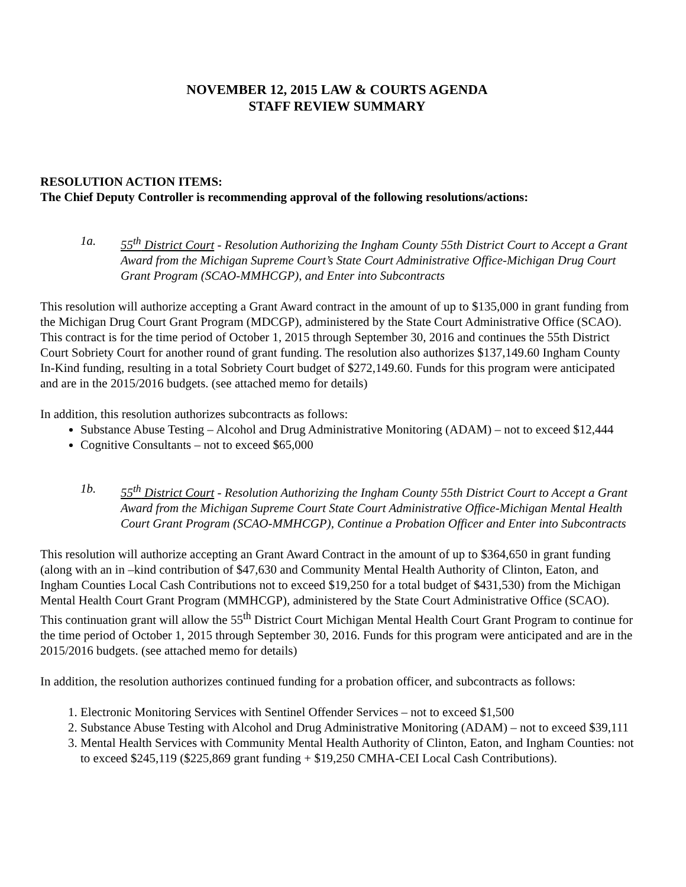NOVEMBER 12, 2015 LAW & COURTS AGENDA
STAFF REVIEW SUMMARY
RESOLUTION ACTION ITEMS:
The Chief Deputy Controller is recommending approval of the following resolutions/actions:
1a. 55<sup>th</sup> District Court - Resolution Authorizing the Ingham County 55th District Court to Accept a Grant Award from the Michigan Supreme Court’s State Court Administrative Office-Michigan Drug Court Grant Program (SCAO-MMHCGP), and Enter into Subcontracts
This resolution will authorize accepting a Grant Award contract in the amount of up to $135,000 in grant funding from the Michigan Drug Court Grant Program (MDCGP), administered by the State Court Administrative Office (SCAO). This contract is for the time period of October 1, 2015 through September 30, 2016 and continues the 55th District Court Sobriety Court for another round of grant funding. The resolution also authorizes $137,149.60 Ingham County In-Kind funding, resulting in a total Sobriety Court budget of $272,149.60. Funds for this program were anticipated and are in the 2015/2016 budgets. (see attached memo for details)
In addition, this resolution authorizes subcontracts as follows:
Substance Abuse Testing – Alcohol and Drug Administrative Monitoring (ADAM) – not to exceed $12,444
Cognitive Consultants – not to exceed $65,000
1b. 55<sup>th</sup> District Court - Resolution Authorizing the Ingham County 55th District Court to Accept a Grant Award from the Michigan Supreme Court State Court Administrative Office-Michigan Mental Health Court Grant Program (SCAO-MMHCGP), Continue a Probation Officer and Enter into Subcontracts
This resolution will authorize accepting an Grant Award Contract in the amount of up to $364,650 in grant funding (along with an in –kind contribution of $47,630 and Community Mental Health Authority of Clinton, Eaton, and Ingham Counties Local Cash Contributions not to exceed $19,250 for a total budget of $431,530) from the Michigan Mental Health Court Grant Program (MMHCGP), administered by the State Court Administrative Office (SCAO). This continuation grant will allow the 55<sup>th</sup> District Court Michigan Mental Health Court Grant Program to continue for the time period of October 1, 2015 through September 30, 2016. Funds for this program were anticipated and are in the 2015/2016 budgets. (see attached memo for details)
In addition, the resolution authorizes continued funding for a probation officer, and subcontracts as follows:
1. Electronic Monitoring Services with Sentinel Offender Services – not to exceed $1,500
2. Substance Abuse Testing with Alcohol and Drug Administrative Monitoring (ADAM) – not to exceed $39,111
3. Mental Health Services with Community Mental Health Authority of Clinton, Eaton, and Ingham Counties: not to exceed $245,119 ($225,869 grant funding + $19,250 CMHA-CEI Local Cash Contributions).